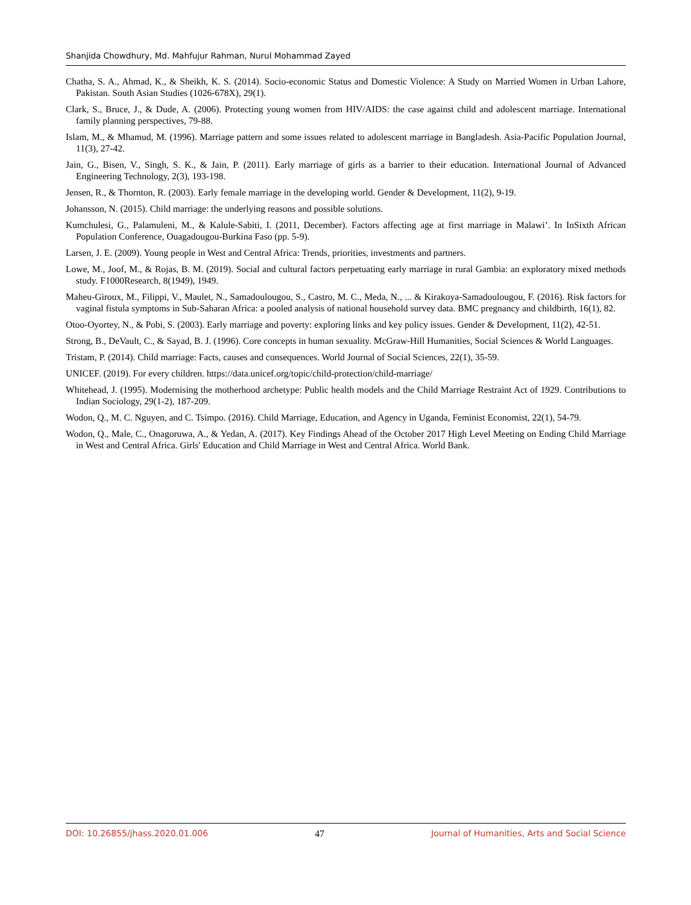Shanjida Chowdhury, Md. Mahfujur Rahman, Nurul Mohammad Zayed
Chatha, S. A., Ahmad, K., & Sheikh, K. S. (2014). Socio-economic Status and Domestic Violence: A Study on Married Women in Urban Lahore, Pakistan. South Asian Studies (1026-678X), 29(1).
Clark, S., Bruce, J., & Dude, A. (2006). Protecting young women from HIV/AIDS: the case against child and adolescent marriage. International family planning perspectives, 79-88.
Islam, M., & Mhamud, M. (1996). Marriage pattern and some issues related to adolescent marriage in Bangladesh. Asia-Pacific Population Journal, 11(3), 27-42.
Jain, G., Bisen, V., Singh, S. K., & Jain, P. (2011). Early marriage of girls as a barrier to their education. International Journal of Advanced Engineering Technology, 2(3), 193-198.
Jensen, R., & Thornton, R. (2003). Early female marriage in the developing world. Gender & Development, 11(2), 9-19.
Johansson, N. (2015). Child marriage: the underlying reasons and possible solutions.
Kumchulesi, G., Palamuleni, M., & Kalule-Sabiti, I. (2011, December). Factors affecting age at first marriage in Malawi’. In InSixth African Population Conference, Ouagadougou-Burkina Faso (pp. 5-9).
Larsen, J. E. (2009). Young people in West and Central Africa: Trends, priorities, investments and partners.
Lowe, M., Joof, M., & Rojas, B. M. (2019). Social and cultural factors perpetuating early marriage in rural Gambia: an exploratory mixed methods study. F1000Research, 8(1949), 1949.
Maheu-Giroux, M., Filippi, V., Maulet, N., Samadoulougou, S., Castro, M. C., Meda, N., ... & Kirakoya-Samadoulougou, F. (2016). Risk factors for vaginal fistula symptoms in Sub-Saharan Africa: a pooled analysis of national household survey data. BMC pregnancy and childbirth, 16(1), 82.
Otoo-Oyortey, N., & Pobi, S. (2003). Early marriage and poverty: exploring links and key policy issues. Gender & Development, 11(2), 42-51.
Strong, B., DeVault, C., & Sayad, B. J. (1996). Core concepts in human sexuality. McGraw-Hill Humanities, Social Sciences & World Languages.
Tristam, P. (2014). Child marriage: Facts, causes and consequences. World Journal of Social Sciences, 22(1), 35-59.
UNICEF. (2019). For every children. https://data.unicef.org/topic/child-protection/child-marriage/
Whitehead, J. (1995). Modernising the motherhood archetype: Public health models and the Child Marriage Restraint Act of 1929. Contributions to Indian Sociology, 29(1-2), 187-209.
Wodon, Q., M. C. Nguyen, and C. Tsimpo. (2016). Child Marriage, Education, and Agency in Uganda, Feminist Economist, 22(1), 54-79.
Wodon, Q., Male, C., Onagoruwa, A., & Yedan, A. (2017). Key Findings Ahead of the October 2017 High Level Meeting on Ending Child Marriage in West and Central Africa. Girls' Education and Child Marriage in West and Central Africa. World Bank.
DOI: 10.26855/jhass.2020.01.006 47 Journal of Humanities, Arts and Social Science